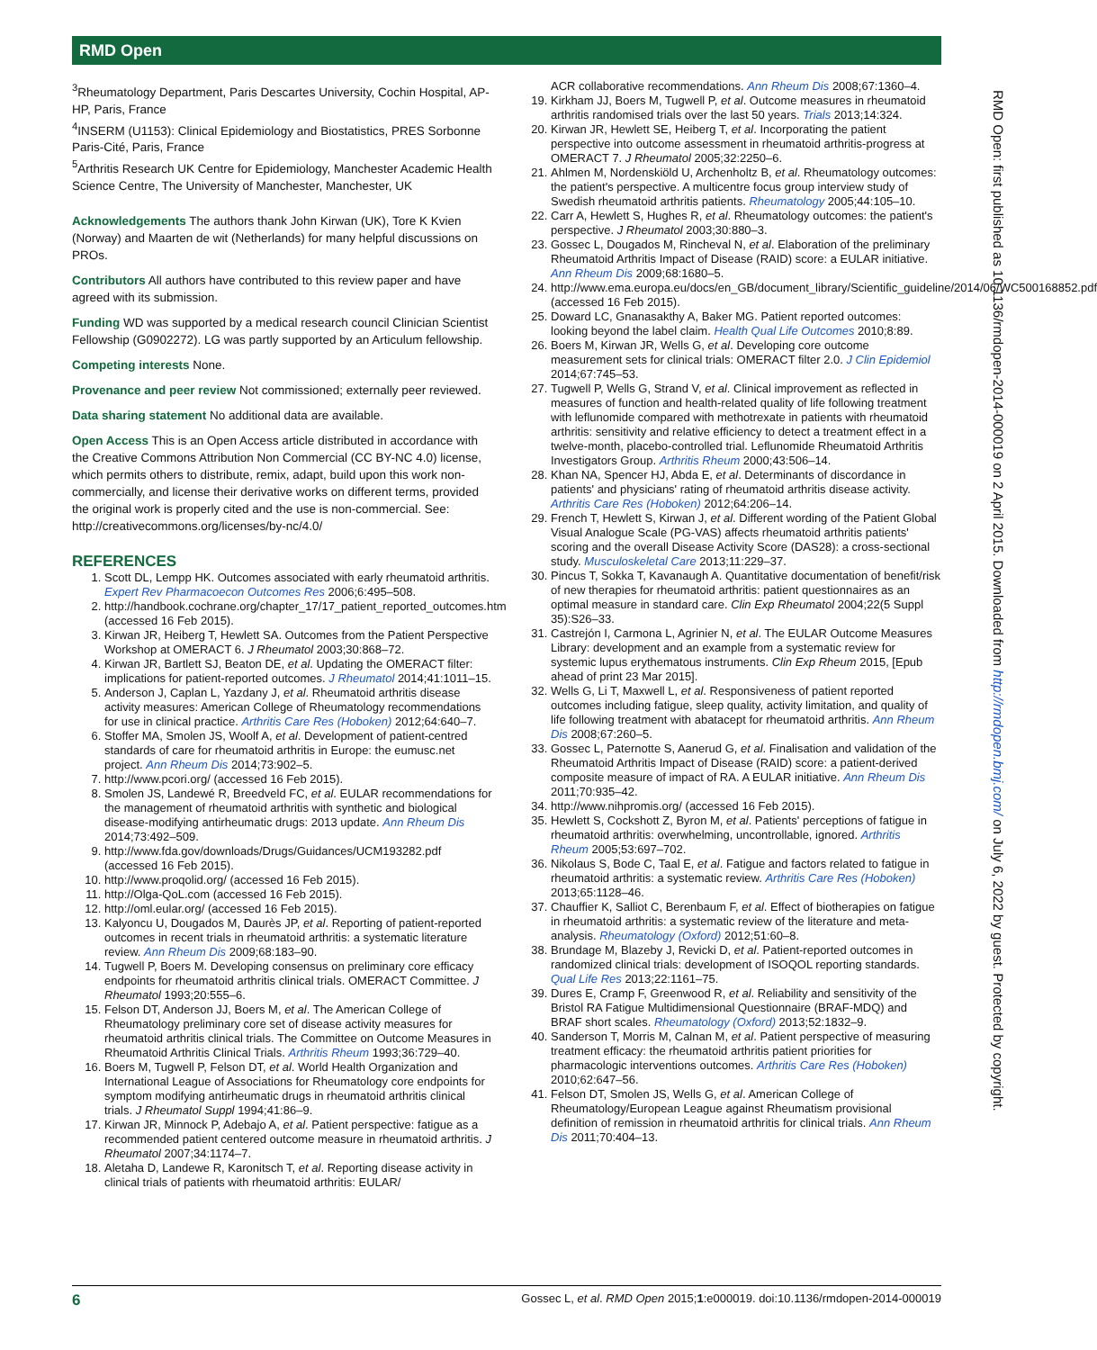RMD Open
RMD Open: first published as 10.1136/rmdopen-2014-000019 on 2 April 2015. Downloaded from http://rmdopen.bmj.com/ on July 6, 2022 by guest. Protected by copyright.
<sup>3</sup> Rheumatology Department, Paris Descartes University, Cochin Hospital, AP-HP, Paris, France
<sup>4</sup> INSERM (U1153): Clinical Epidemiology and Biostatistics, PRES Sorbonne Paris-Cité, Paris, France
<sup>5</sup> Arthritis Research UK Centre for Epidemiology, Manchester Academic Health Science Centre, The University of Manchester, Manchester, UK
Acknowledgements The authors thank John Kirwan (UK), Tore K Kvien (Norway) and Maarten de wit (Netherlands) for many helpful discussions on PROs.
Contributors All authors have contributed to this review paper and have agreed with its submission.
Funding WD was supported by a medical research council Clinician Scientist Fellowship (G0902272). LG was partly supported by an Articulum fellowship.
Competing interests None.
Provenance and peer review Not commissioned; externally peer reviewed.
Data sharing statement No additional data are available.
Open Access This is an Open Access article distributed in accordance with the Creative Commons Attribution Non Commercial (CC BY-NC 4.0) license, which permits others to distribute, remix, adapt, build upon this work non-commercially, and license their derivative works on different terms, provided the original work is properly cited and the use is non-commercial. See: http://creativecommons.org/licenses/by-nc/4.0/
REFERENCES
1. Scott DL, Lempp HK. Outcomes associated with early rheumatoid arthritis. Expert Rev Pharmacoecon Outcomes Res 2006;6:495–508.
2. http://handbook.cochrane.org/chapter_17/17_patient_reported_outcomes.htm (accessed 16 Feb 2015).
3. Kirwan JR, Heiberg T, Hewlett SA. Outcomes from the Patient Perspective Workshop at OMERACT 6. J Rheumatol 2003;30:868–72.
4. Kirwan JR, Bartlett SJ, Beaton DE, et al. Updating the OMERACT filter: implications for patient-reported outcomes. J Rheumatol 2014;41:1011–15.
5. Anderson J, Caplan L, Yazdany J, et al. Rheumatoid arthritis disease activity measures: American College of Rheumatology recommendations for use in clinical practice. Arthritis Care Res (Hoboken) 2012;64:640–7.
6. Stoffer MA, Smolen JS, Woolf A, et al. Development of patient-centred standards of care for rheumatoid arthritis in Europe: the eumusc.net project. Ann Rheum Dis 2014;73:902–5.
7. http://www.pcori.org/ (accessed 16 Feb 2015).
8. Smolen JS, Landewé R, Breedveld FC, et al. EULAR recommendations for the management of rheumatoid arthritis with synthetic and biological disease-modifying antirheumatic drugs: 2013 update. Ann Rheum Dis 2014;73:492–509.
9. http://www.fda.gov/downloads/Drugs/Guidances/UCM193282.pdf (accessed 16 Feb 2015).
10. http://www.proqolid.org/ (accessed 16 Feb 2015).
11. http://Olga-QoL.com (accessed 16 Feb 2015).
12. http://oml.eular.org/ (accessed 16 Feb 2015).
13. Kalyoncu U, Dougados M, Daurès JP, et al. Reporting of patient-reported outcomes in recent trials in rheumatoid arthritis: a systematic literature review. Ann Rheum Dis 2009;68:183–90.
14. Tugwell P, Boers M. Developing consensus on preliminary core efficacy endpoints for rheumatoid arthritis clinical trials. OMERACT Committee. J Rheumatol 1993;20:555–6.
15. Felson DT, Anderson JJ, Boers M, et al. The American College of Rheumatology preliminary core set of disease activity measures for rheumatoid arthritis clinical trials. The Committee on Outcome Measures in Rheumatoid Arthritis Clinical Trials. Arthritis Rheum 1993;36:729–40.
16. Boers M, Tugwell P, Felson DT, et al. World Health Organization and International League of Associations for Rheumatology core endpoints for symptom modifying antirheumatic drugs in rheumatoid arthritis clinical trials. J Rheumatol Suppl 1994;41:86–9.
17. Kirwan JR, Minnock P, Adebajo A, et al. Patient perspective: fatigue as a recommended patient centered outcome measure in rheumatoid arthritis. J Rheumatol 2007;34:1174–7.
18. Aletaha D, Landewe R, Karonitsch T, et al. Reporting disease activity in clinical trials of patients with rheumatoid arthritis: EULAR/
ACR collaborative recommendations. Ann Rheum Dis 2008;67:1360–4.
19. Kirkham JJ, Boers M, Tugwell P, et al. Outcome measures in rheumatoid arthritis randomised trials over the last 50 years. Trials 2013;14:324.
20. Kirwan JR, Hewlett SE, Heiberg T, et al. Incorporating the patient perspective into outcome assessment in rheumatoid arthritis-progress at OMERACT 7. J Rheumatol 2005;32:2250–6.
21. Ahlmen M, Nordenskiöld U, Archenholtz B, et al. Rheumatology outcomes: the patient's perspective. A multicentre focus group interview study of Swedish rheumatoid arthritis patients. Rheumatology 2005;44:105–10.
22. Carr A, Hewlett S, Hughes R, et al. Rheumatology outcomes: the patient's perspective. J Rheumatol 2003;30:880–3.
23. Gossec L, Dougados M, Rincheval N, et al. Elaboration of the preliminary Rheumatoid Arthritis Impact of Disease (RAID) score: a EULAR initiative. Ann Rheum Dis 2009;68:1680–5.
24. http://www.ema.europa.eu/docs/en_GB/document_library/Scientific_guideline/2014/06/WC500168852.pdf (accessed 16 Feb 2015).
25. Doward LC, Gnanasakthy A, Baker MG. Patient reported outcomes: looking beyond the label claim. Health Qual Life Outcomes 2010;8:89.
26. Boers M, Kirwan JR, Wells G, et al. Developing core outcome measurement sets for clinical trials: OMERACT filter 2.0. J Clin Epidemiol 2014;67:745–53.
27. Tugwell P, Wells G, Strand V, et al. Clinical improvement as reflected in measures of function and health-related quality of life following treatment with leflunomide compared with methotrexate in patients with rheumatoid arthritis: sensitivity and relative efficiency to detect a treatment effect in a twelve-month, placebo-controlled trial. Leflunomide Rheumatoid Arthritis Investigators Group. Arthritis Rheum 2000;43:506–14.
28. Khan NA, Spencer HJ, Abda E, et al. Determinants of discordance in patients' and physicians' rating of rheumatoid arthritis disease activity. Arthritis Care Res (Hoboken) 2012;64:206–14.
29. French T, Hewlett S, Kirwan J, et al. Different wording of the Patient Global Visual Analogue Scale (PG-VAS) affects rheumatoid arthritis patients' scoring and the overall Disease Activity Score (DAS28): a cross-sectional study. Musculoskeletal Care 2013;11:229–37.
30. Pincus T, Sokka T, Kavanaugh A. Quantitative documentation of benefit/risk of new therapies for rheumatoid arthritis: patient questionnaires as an optimal measure in standard care. Clin Exp Rheumatol 2004;22(5 Suppl 35):S26–33.
31. Castrejón I, Carmona L, Agrinier N, et al. The EULAR Outcome Measures Library: development and an example from a systematic review for systemic lupus erythematous instruments. Clin Exp Rheum 2015, [Epub ahead of print 23 Mar 2015].
32. Wells G, Li T, Maxwell L, et al. Responsiveness of patient reported outcomes including fatigue, sleep quality, activity limitation, and quality of life following treatment with abatacept for rheumatoid arthritis. Ann Rheum Dis 2008;67:260–5.
33. Gossec L, Paternotte S, Aanerud G, et al. Finalisation and validation of the Rheumatoid Arthritis Impact of Disease (RAID) score: a patient-derived composite measure of impact of RA. A EULAR initiative. Ann Rheum Dis 2011;70:935–42.
34. http://www.nihpromis.org/ (accessed 16 Feb 2015).
35. Hewlett S, Cockshott Z, Byron M, et al. Patients' perceptions of fatigue in rheumatoid arthritis: overwhelming, uncontrollable, ignored. Arthritis Rheum 2005;53:697–702.
36. Nikolaus S, Bode C, Taal E, et al. Fatigue and factors related to fatigue in rheumatoid arthritis: a systematic review. Arthritis Care Res (Hoboken) 2013;65:1128–46.
37. Chauffier K, Salliot C, Berenbaum F, et al. Effect of biotherapies on fatigue in rheumatoid arthritis: a systematic review of the literature and meta-analysis. Rheumatology (Oxford) 2012;51:60–8.
38. Brundage M, Blazeby J, Revicki D, et al. Patient-reported outcomes in randomized clinical trials: development of ISOQOL reporting standards. Qual Life Res 2013;22:1161–75.
39. Dures E, Cramp F, Greenwood R, et al. Reliability and sensitivity of the Bristol RA Fatigue Multidimensional Questionnaire (BRAF-MDQ) and BRAF short scales. Rheumatology (Oxford) 2013;52:1832–9.
40. Sanderson T, Morris M, Calnan M, et al. Patient perspective of measuring treatment efficacy: the rheumatoid arthritis patient priorities for pharmacologic interventions outcomes. Arthritis Care Res (Hoboken) 2010;62:647–56.
41. Felson DT, Smolen JS, Wells G, et al. American College of Rheumatology/European League against Rheumatism provisional definition of remission in rheumatoid arthritis for clinical trials. Ann Rheum Dis 2011;70:404–13.
6 Gossec L, et al. RMD Open 2015;1:e000019. doi:10.1136/rmdopen-2014-000019